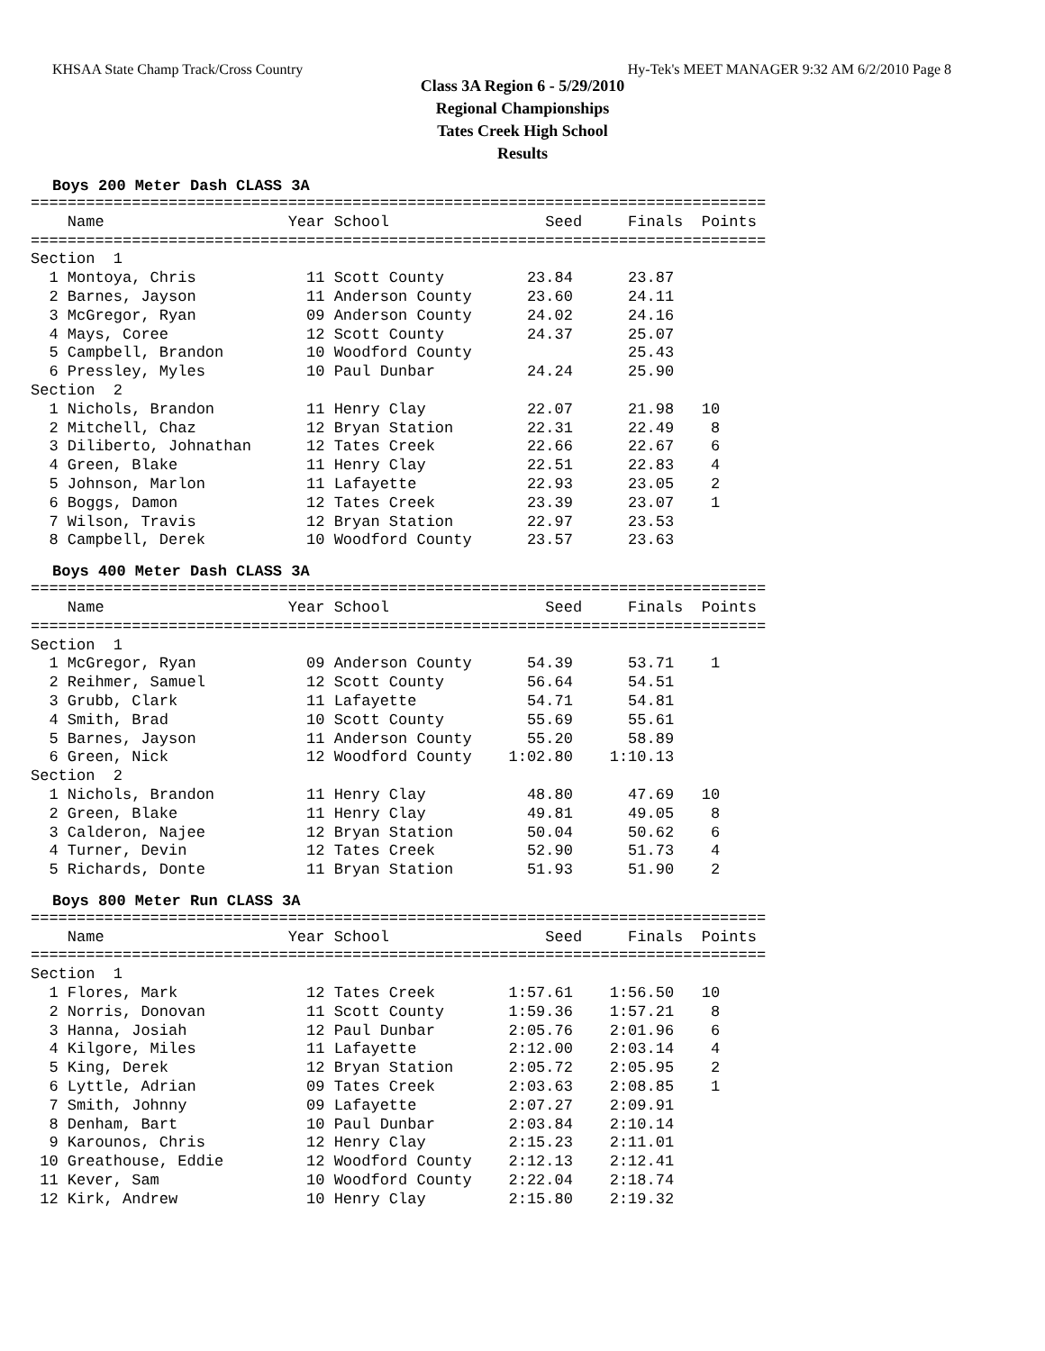KHSAA State Champ Track/Cross Country Hy-Tek's MEET MANAGER 9:32 AM 6/2/2010 Page 8
Class 3A Region 6 - 5/29/2010
Regional Championships
Tates Creek High School
Results
Boys 200 Meter Dash CLASS 3A
================================================================================
    Name                    Year School                 Seed     Finals  Points
================================================================================
Section  1
  1 Montoya, Chris            11 Scott County         23.84      23.87
  2 Barnes, Jayson            11 Anderson County      23.60      24.11
  3 McGregor, Ryan            09 Anderson County      24.02      24.16
  4 Mays, Coree               12 Scott County         24.37      25.07
  5 Campbell, Brandon         10 Woodford County                 25.43
  6 Pressley, Myles           10 Paul Dunbar          24.24      25.90
Section  2
  1 Nichols, Brandon          11 Henry Clay           22.07      21.98   10
  2 Mitchell, Chaz            12 Bryan Station        22.31      22.49    8
  3 Diliberto, Johnathan      12 Tates Creek          22.66      22.67    6
  4 Green, Blake              11 Henry Clay           22.51      22.83    4
  5 Johnson, Marlon           11 Lafayette            22.93      23.05    2
  6 Boggs, Damon              12 Tates Creek          23.39      23.07    1
  7 Wilson, Travis            12 Bryan Station        22.97      23.53
  8 Campbell, Derek           10 Woodford County      23.57      23.63
Boys 400 Meter Dash CLASS 3A
================================================================================
    Name                    Year School                 Seed     Finals  Points
================================================================================
Section  1
  1 McGregor, Ryan            09 Anderson County      54.39      53.71    1
  2 Reihmer, Samuel           12 Scott County         56.64      54.51
  3 Grubb, Clark              11 Lafayette            54.71      54.81
  4 Smith, Brad               10 Scott County         55.69      55.61
  5 Barnes, Jayson            11 Anderson County      55.20      58.89
  6 Green, Nick               12 Woodford County    1:02.80    1:10.13
Section  2
  1 Nichols, Brandon          11 Henry Clay           48.80      47.69   10
  2 Green, Blake              11 Henry Clay           49.81      49.05    8
  3 Calderon, Najee           12 Bryan Station        50.04      50.62    6
  4 Turner, Devin             12 Tates Creek          52.90      51.73    4
  5 Richards, Donte           11 Bryan Station        51.93      51.90    2
Boys 800 Meter Run CLASS 3A
================================================================================
    Name                    Year School                 Seed     Finals  Points
================================================================================
Section  1
  1 Flores, Mark              12 Tates Creek        1:57.61    1:56.50   10
  2 Norris, Donovan           11 Scott County       1:59.36    1:57.21    8
  3 Hanna, Josiah             12 Paul Dunbar        2:05.76    2:01.96    6
  4 Kilgore, Miles            11 Lafayette          2:12.00    2:03.14    4
  5 King, Derek               12 Bryan Station      2:05.72    2:05.95    2
  6 Lyttle, Adrian            09 Tates Creek        2:03.63    2:08.85    1
  7 Smith, Johnny             09 Lafayette          2:07.27    2:09.91
  8 Denham, Bart              10 Paul Dunbar        2:03.84    2:10.14
  9 Karounos, Chris           12 Henry Clay         2:15.23    2:11.01
 10 Greathouse, Eddie         12 Woodford County    2:12.13    2:12.41
 11 Kever, Sam                10 Woodford County    2:22.04    2:18.74
 12 Kirk, Andrew              10 Henry Clay         2:15.80    2:19.32